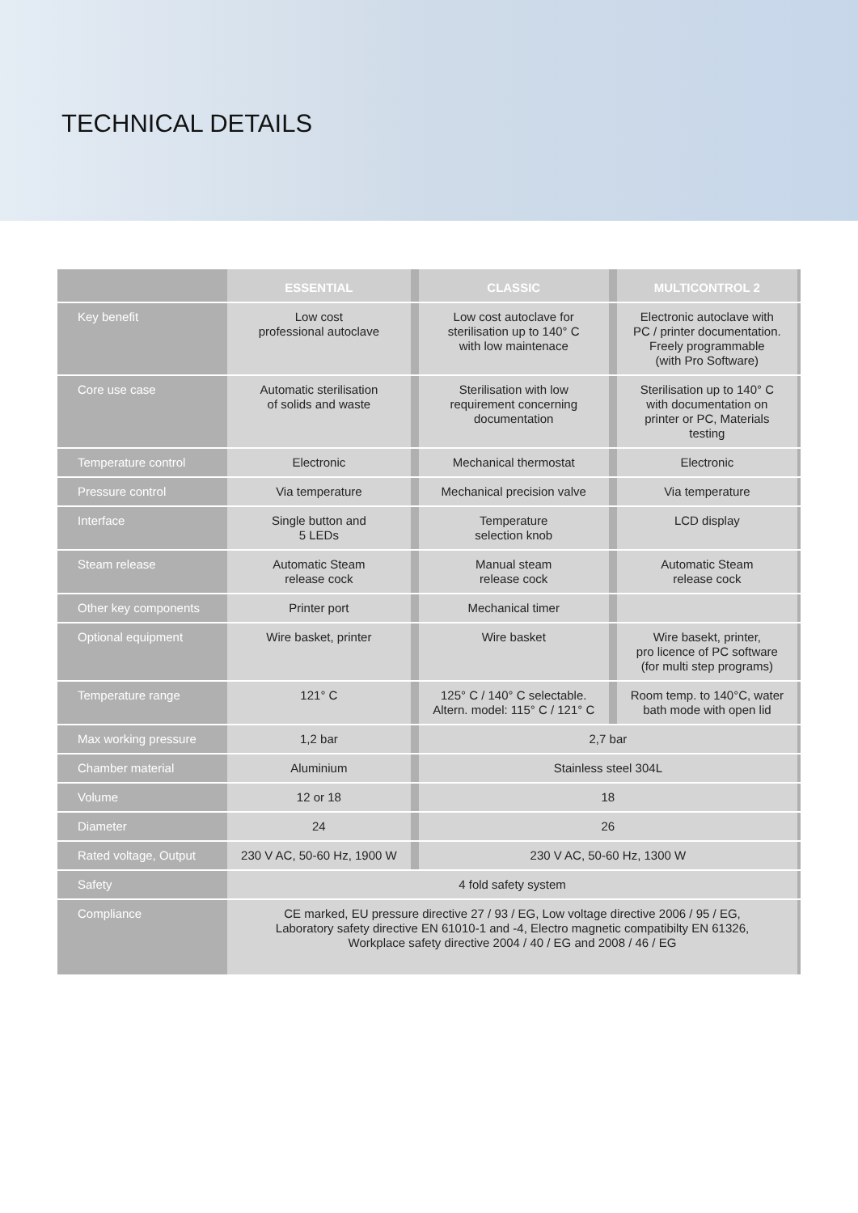TECHNICAL DETAILS
| | ESSENTIAL | | CLASSIC | | MULTICONTROL 2 | |
| --- | --- | --- | --- | --- | --- | --- |
| Key benefit | Low cost professional autoclave | | Low cost autoclave for sterilisation up to 140° C with low maintenace | | Electronic autoclave with PC / printer documentation. Freely programmable (with Pro Software) | |
| Core use case | Automatic sterilisation of solids and waste | | Sterilisation with low requirement concerning documentation | | Sterilisation up to 140° C with documentation on printer or PC, Materials testing | |
| Temperature control | Electronic | | Mechanical thermostat | | Electronic | |
| Pressure control | Via temperature | | Mechanical precision valve | | Via temperature | |
| Interface | Single button and 5 LEDs | | Temperature selection knob | | LCD display | |
| Steam release | Automatic Steam release cock | | Manual steam release cock | | Automatic Steam release cock | |
| Other key components | Printer port | | Mechanical timer | | | |
| Optional equipment | Wire basket, printer | | Wire basket | | Wire basekt, printer, pro licence of PC software (for multi step programs) | |
| Temperature range | 121° C | | 125° C / 140° C selectable. Altern. model: 115° C / 121° C | | Room temp. to 140°C, water bath mode with open lid | |
| Max working pressure | 1,2 bar | | 2,7 bar | | | |
| Chamber material | Aluminium | | Stainless steel 304L | | | |
| Volume | 12 or 18 | | 18 | | | |
| Diameter | 24 | | 26 | | | |
| Rated voltage, Output | 230 V AC, 50-60 Hz, 1900 W | | 230 V AC, 50-60 Hz, 1300 W | | | |
| Safety | 4 fold safety system | | | | | |
| Compliance | CE marked, EU pressure directive 27 / 93 / EG, Low voltage directive 2006 / 95 / EG, Laboratory safety directive EN 61010-1 and -4, Electro magnetic compatibilty EN 61326, Workplace safety directive 2004 / 40 / EG and 2008 / 46 / EG | | | | | |